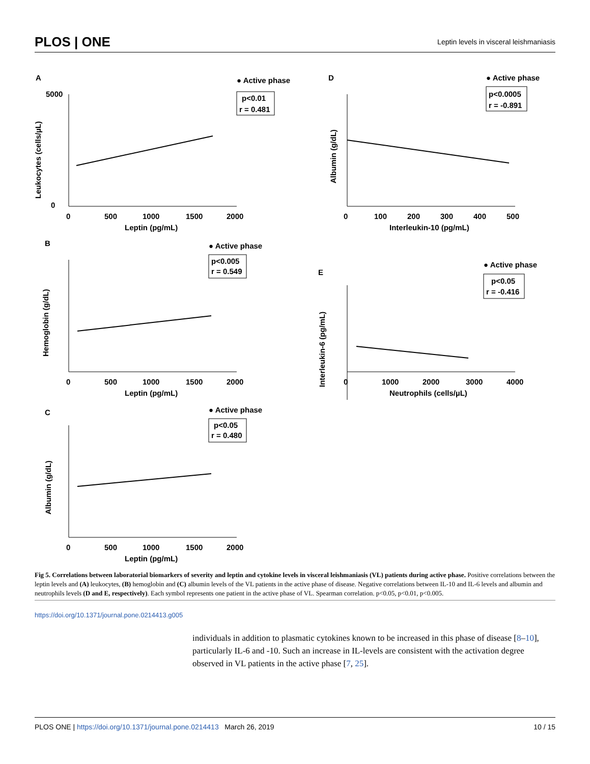PLOS | ONE Leptin levels in visceral leishmaniasis
A
● Active phase
p<0.01
r = 0.481
5000
0
0
500
1000
1500
2000
Leptin (pg/mL)
Leukocytes (cells/µL)
D
● Active phase
p<0.0005
r = -0.891
0
100
200
300
400
500
Interleukin-10 (pg/mL)
Albumin (g/dL)
B
● Active phase
p<0.005
r = 0.549
0
500
1000
1500
2000
Leptin (pg/mL)
Hemoglobin (g/dL)
E
● Active phase
p<0.05
r = -0.416
0
1000
2000
3000
4000
Neutrophils (cells/µL)
Interleukin-6 (pg/mL)
C
● Active phase
p<0.05
r = 0.480
0
500
1000
1500
2000
Leptin (pg/mL)
Albumin (g/dL)
Fig 5. Correlations between laboratorial biomarkers of severity and leptin and cytokine levels in visceral leishmaniasis (VL) patients during active phase. Positive correlations between the leptin levels and (A) leukocytes, (B) hemoglobin and (C) albumin levels of the VL patients in the active phase of disease. Negative correlations between IL-10 and IL-6 levels and albumin and neutrophils levels (D and E, respectively). Each symbol represents one patient in the active phase of VL. Spearman correlation. p<0.05, p<0.01, p<0.005.
https://doi.org/10.1371/journal.pone.0214413.g005
individuals in addition to plasmatic cytokines known to be increased in this phase of disease [8–10], particularly IL-6 and -10. Such an increase in IL-levels are consistent with the activation degree observed in VL patients in the active phase [7, 25].
PLOS ONE | https://doi.org/10.1371/journal.pone.0214413 March 26, 2019 10 / 15